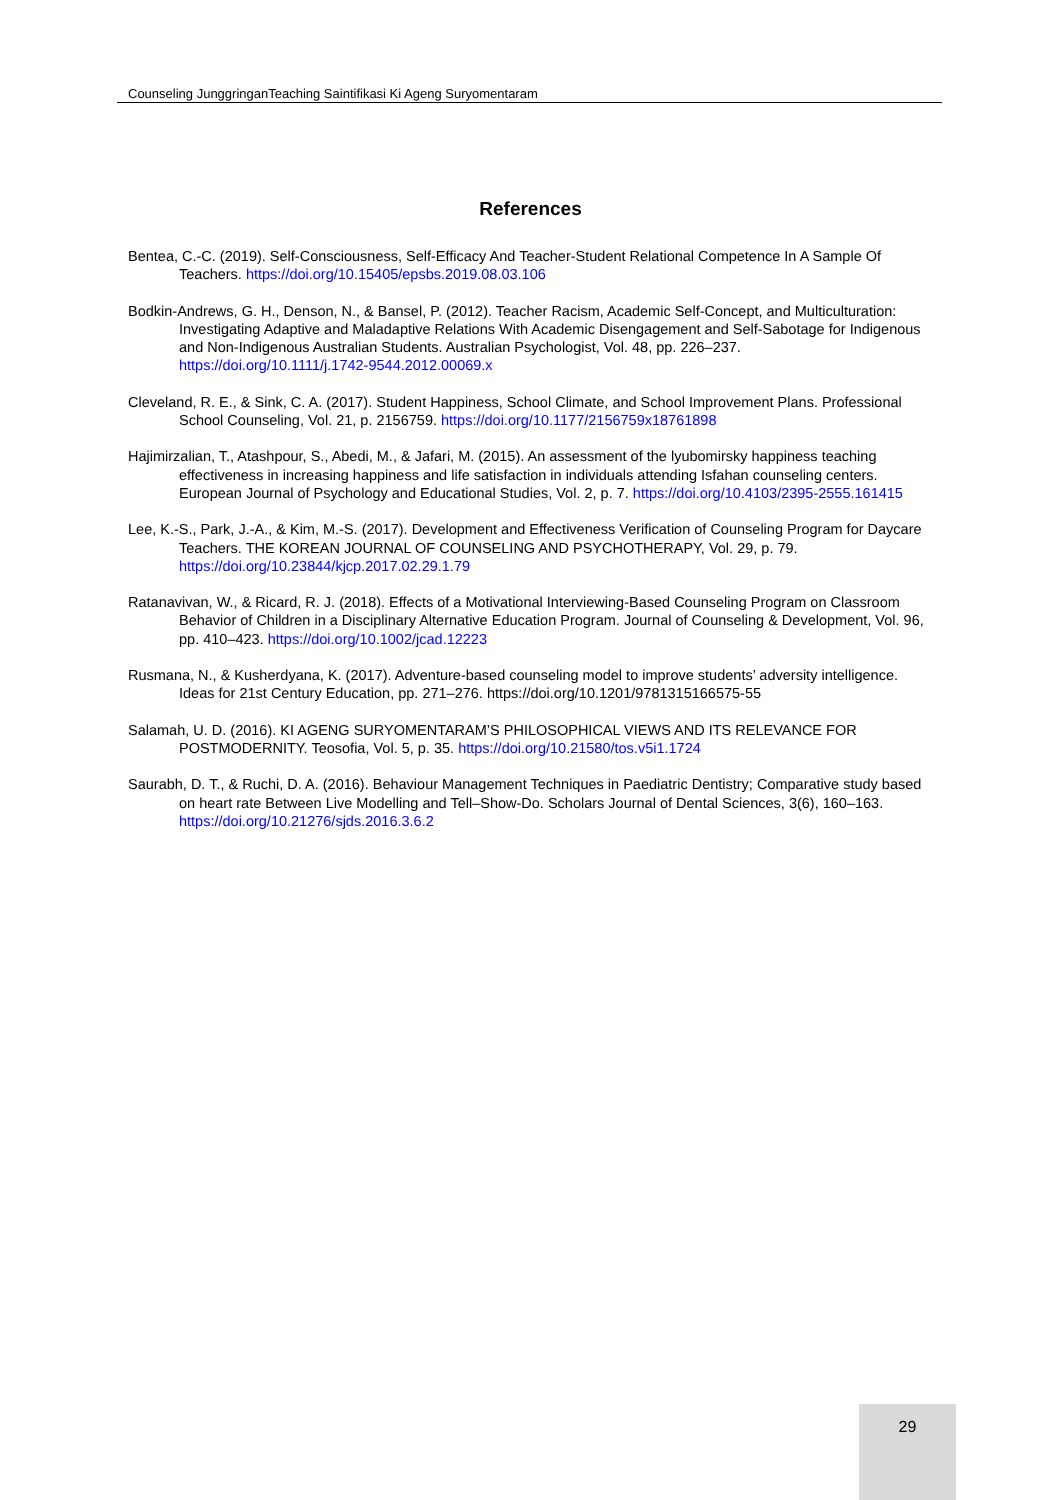Counseling JunggringanTeaching Saintifikasi Ki Ageng Suryomentaram
References
Bentea, C.-C. (2019). Self-Consciousness, Self-Efficacy And Teacher-Student Relational Competence In A Sample Of Teachers. https://doi.org/10.15405/epsbs.2019.08.03.106
Bodkin-Andrews, G. H., Denson, N., & Bansel, P. (2012). Teacher Racism, Academic Self-Concept, and Multiculturation: Investigating Adaptive and Maladaptive Relations With Academic Disengagement and Self-Sabotage for Indigenous and Non-Indigenous Australian Students. Australian Psychologist, Vol. 48, pp. 226–237. https://doi.org/10.1111/j.1742-9544.2012.00069.x
Cleveland, R. E., & Sink, C. A. (2017). Student Happiness, School Climate, and School Improvement Plans. Professional School Counseling, Vol. 21, p. 2156759. https://doi.org/10.1177/2156759x18761898
Hajimirzalian, T., Atashpour, S., Abedi, M., & Jafari, M. (2015). An assessment of the lyubomirsky happiness teaching effectiveness in increasing happiness and life satisfaction in individuals attending Isfahan counseling centers. European Journal of Psychology and Educational Studies, Vol. 2, p. 7. https://doi.org/10.4103/2395-2555.161415
Lee, K.-S., Park, J.-A., & Kim, M.-S. (2017). Development and Effectiveness Verification of Counseling Program for Daycare Teachers. THE KOREAN JOURNAL OF COUNSELING AND PSYCHOTHERAPY, Vol. 29, p. 79. https://doi.org/10.23844/kjcp.2017.02.29.1.79
Ratanavivan, W., & Ricard, R. J. (2018). Effects of a Motivational Interviewing-Based Counseling Program on Classroom Behavior of Children in a Disciplinary Alternative Education Program. Journal of Counseling & Development, Vol. 96, pp. 410–423. https://doi.org/10.1002/jcad.12223
Rusmana, N., & Kusherdyana, K. (2017). Adventure-based counseling model to improve students’ adversity intelligence. Ideas for 21st Century Education, pp. 271–276. https://doi.org/10.1201/9781315166575-55
Salamah, U. D. (2016). KI AGENG SURYOMENTARAM’S PHILOSOPHICAL VIEWS AND ITS RELEVANCE FOR POSTMODERNITY. Teosofia, Vol. 5, p. 35. https://doi.org/10.21580/tos.v5i1.1724
Saurabh, D. T., & Ruchi, D. A. (2016). Behaviour Management Techniques in Paediatric Dentistry; Comparative study based on heart rate Between Live Modelling and Tell–Show-Do. Scholars Journal of Dental Sciences, 3(6), 160–163. https://doi.org/10.21276/sjds.2016.3.6.2
29